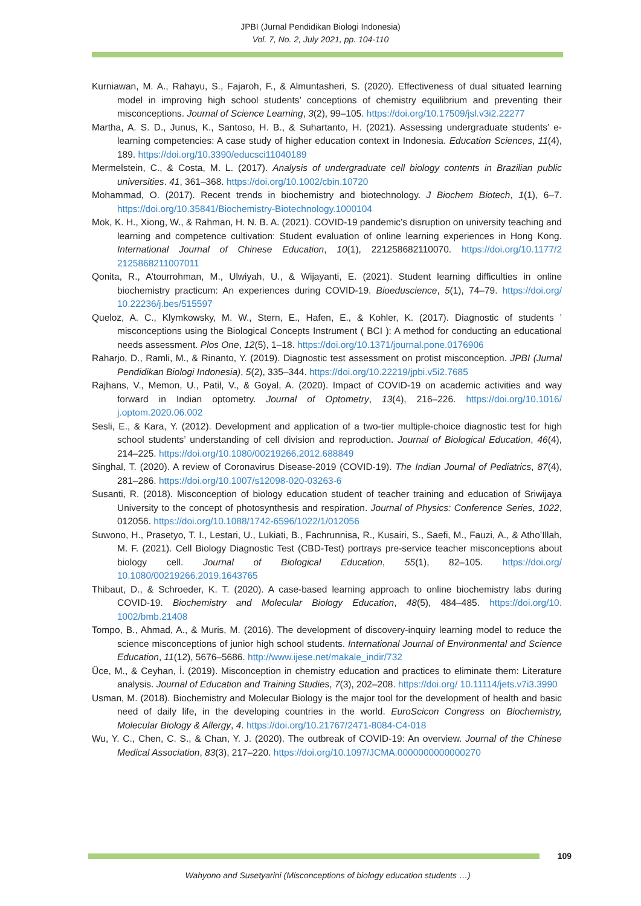JPBI (Jurnal Pendidikan Biologi Indonesia)
Vol. 7, No. 2, July 2021, pp. 104-110
Kurniawan, M. A., Rahayu, S., Fajaroh, F., & Almuntasheri, S. (2020). Effectiveness of dual situated learning model in improving high school students’ conceptions of chemistry equilibrium and preventing their misconceptions. Journal of Science Learning, 3(2), 99–105. https://doi.org/10.17509/jsl.v3i2.22277
Martha, A. S. D., Junus, K., Santoso, H. B., & Suhartanto, H. (2021). Assessing undergraduate students’ e-learning competencies: A case study of higher education context in Indonesia. Education Sciences, 11(4), 189. https://doi.org/10.3390/educsci11040189
Mermelstein, C., & Costa, M. L. (2017). Analysis of undergraduate cell biology contents in Brazilian public universities. 41, 361–368. https://doi.org/10.1002/cbin.10720
Mohammad, O. (2017). Recent trends in biochemistry and biotechnology. J Biochem Biotech, 1(1), 6–7. https://doi.org/10.35841/Biochemistry-Biotechnology.1000104
Mok, K. H., Xiong, W., & Rahman, H. N. B. A. (2021). COVID-19 pandemic’s disruption on university teaching and learning and competence cultivation: Student evaluation of online learning experiences in Hong Kong. International Journal of Chinese Education, 10(1), 221258682110070. https://doi.org/10.1177/2 2125868211007011
Qonita, R., A’tourrohman, M., Ulwiyah, U., & Wijayanti, E. (2021). Student learning difficulties in online biochemistry practicum: An experiences during COVID-19. Bioeduscience, 5(1), 74–79. https://doi.org/ 10.22236/j.bes/515597
Queloz, A. C., Klymkowsky, M. W., Stern, E., Hafen, E., & Kohler, K. (2017). Diagnostic of students ’ misconceptions using the Biological Concepts Instrument ( BCI ): A method for conducting an educational needs assessment. Plos One, 12(5), 1–18. https://doi.org/10.1371/journal.pone.0176906
Raharjo, D., Ramli, M., & Rinanto, Y. (2019). Diagnostic test assessment on protist misconception. JPBI (Jurnal Pendidikan Biologi Indonesia), 5(2), 335–344. https://doi.org/10.22219/jpbi.v5i2.7685
Rajhans, V., Memon, U., Patil, V., & Goyal, A. (2020). Impact of COVID-19 on academic activities and way forward in Indian optometry. Journal of Optometry, 13(4), 216–226. https://doi.org/10.1016/ j.optom.2020.06.002
Sesli, E., & Kara, Y. (2012). Development and application of a two-tier multiple-choice diagnostic test for high school students’ understanding of cell division and reproduction. Journal of Biological Education, 46(4), 214–225. https://doi.org/10.1080/00219266.2012.688849
Singhal, T. (2020). A review of Coronavirus Disease-2019 (COVID-19). The Indian Journal of Pediatrics, 87(4), 281–286. https://doi.org/10.1007/s12098-020-03263-6
Susanti, R. (2018). Misconception of biology education student of teacher training and education of Sriwijaya University to the concept of photosynthesis and respiration. Journal of Physics: Conference Series, 1022, 012056. https://doi.org/10.1088/1742-6596/1022/1/012056
Suwono, H., Prasetyo, T. I., Lestari, U., Lukiati, B., Fachrunnisa, R., Kusairi, S., Saefi, M., Fauzi, A., & Atho’Illah, M. F. (2021). Cell Biology Diagnostic Test (CBD-Test) portrays pre-service teacher misconceptions about biology cell. Journal of Biological Education, 55(1), 82–105. https://doi.org/ 10.1080/00219266.2019.1643765
Thibaut, D., & Schroeder, K. T. (2020). A case-based learning approach to online biochemistry labs during COVID-19. Biochemistry and Molecular Biology Education, 48(5), 484–485. https://doi.org/10. 1002/bmb.21408
Tompo, B., Ahmad, A., & Muris, M. (2016). The development of discovery-inquiry learning model to reduce the science misconceptions of junior high school students. International Journal of Environmental and Science Education, 11(12), 5676–5686. http://www.ijese.net/makale_indir/732
Üce, M., & Ceyhan, İ. (2019). Misconception in chemistry education and practices to eliminate them: Literature analysis. Journal of Education and Training Studies, 7(3), 202–208. https://doi.org/ 10.11114/jets.v7i3.3990
Usman, M. (2018). Biochemistry and Molecular Biology is the major tool for the development of health and basic need of daily life, in the developing countries in the world. EuroScicon Congress on Biochemistry, Molecular Biology & Allergy, 4. https://doi.org/10.21767/2471-8084-C4-018
Wu, Y. C., Chen, C. S., & Chan, Y. J. (2020). The outbreak of COVID-19: An overview. Journal of the Chinese Medical Association, 83(3), 217–220. https://doi.org/10.1097/JCMA.0000000000000270
109
Wahyono and Susetyarini (Misconceptions of biology education students …)